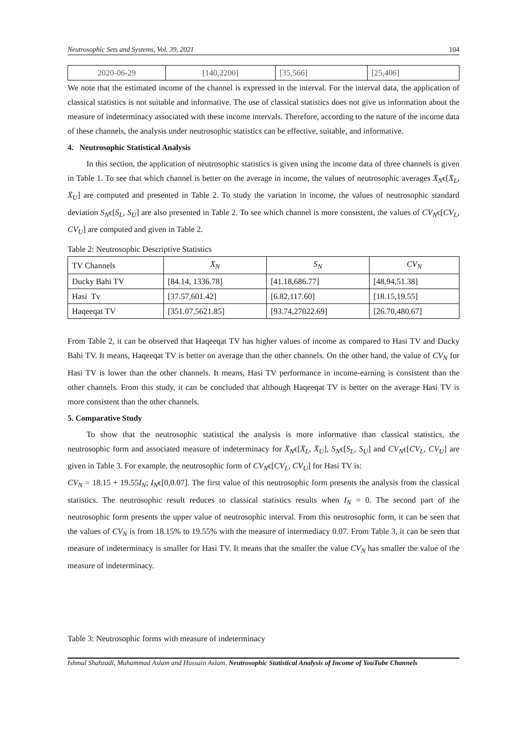Neutrosophic Sets and Systems, Vol. 39, 2021 104
| 2020-06-29 | [140,2200] | [35,566] | [25,406] |
We note that the estimated income of the channel is expressed in the interval. For the interval data, the application of classical statistics is not suitable and informative. The use of classical statistics does not give us information about the measure of indeterminacy associated with these income intervals. Therefore, according to the nature of the income data of these channels, the analysis under neutrosophic statistics can be effective, suitable, and informative.
4. Neutrosophic Statistical Analysis
In this section, the application of neutrosophic statistics is given using the income data of three channels is given in Table 1. To see that which channel is better on the average in income, the values of neutrosophic averages X̄<sub>N</sub>ϵ[X̄<sub>L</sub>, X̄<sub>U</sub>] are computed and presented in Table 2. To study the variation in income, the values of neutrosophic standard deviation S<sub>N</sub>ϵ[S<sub>L</sub>, S<sub>U</sub>] are also presented in Table 2. To see which channel is more consistent, the values of CV<sub>N</sub>ϵ[CV<sub>L</sub>, CV<sub>U</sub>] are computed and given in Table 2.
Table 2: Neutrosophic Descriptive Statistics
| TV Channels | X̄<sub>N</sub> | S<sub>N</sub> | CV<sub>N</sub> |
| --- | --- | --- | --- |
| Ducky Bahi TV | [84.14, 1336.78] | [41.18,686.77] | [48.94,51.38] |
| Hasi Tv | [37.57,601.42] | [6.82,117.60] | [18.15,19.55] |
| Haqeeqat TV | [351.07,5621.85] | [93.74,27022.69] | [26.70,480.67] |
From Table 2, it can be observed that Haqeeqat TV has higher values of income as compared to Hasi TV and Ducky Bahi TV. It means, Haqeeqat TV is better on average than the other channels. On the other hand, the value of CV<sub>N</sub> for Hasi TV is lower than the other channels. It means, Hasi TV performance in income-earning is consistent than the other channels. From this study, it can be concluded that although Haqeeqat TV is better on the average Hasi TV is more consistent than the other channels.
5. Comparative Study
To show that the neutrosophic statistical the analysis is more informative than classical statistics, the neutrosophic form and associated measure of indeterminacy for X̄<sub>N</sub>ϵ[X̄<sub>L</sub>, X̄<sub>U</sub>], S<sub>N</sub>ϵ[S<sub>L</sub>, S<sub>U</sub>] and CV<sub>N</sub>ϵ[CV<sub>L</sub>, CV<sub>U</sub>] are given in Table 3. For example, the neutrosophic form of CV<sub>N</sub>ϵ[CV<sub>L</sub>, CV<sub>U</sub>] for Hasi TV is:
CV<sub>N</sub> = 18.15 + 19.55I<sub>N</sub>; I<sub>N</sub>ϵ[0,0.07]. The first value of this neutrosophic form presents the analysis from the classical statistics. The neutrosophic result reduces to classical statistics results when I<sub>N</sub> = 0. The second part of the neutrosophic form presents the upper value of neutrosophic interval. From this neutrosophic form, it can be seen that the values of CV<sub>N</sub> is from 18.15% to 19.55% with the measure of intermediacy 0.07. From Table 3, it can be seen that measure of indeterminacy is smaller for Hasi TV. It means that the smaller the value CV<sub>N</sub> has smaller the value of the measure of indeterminacy.
Table 3: Neutrosophic forms with measure of indeterminacy
Ishmal Shahzadi, Muhammad Aslam and Hussain Aslam, Neutrosophic Statistical Analysis of Income of YouTube Channels